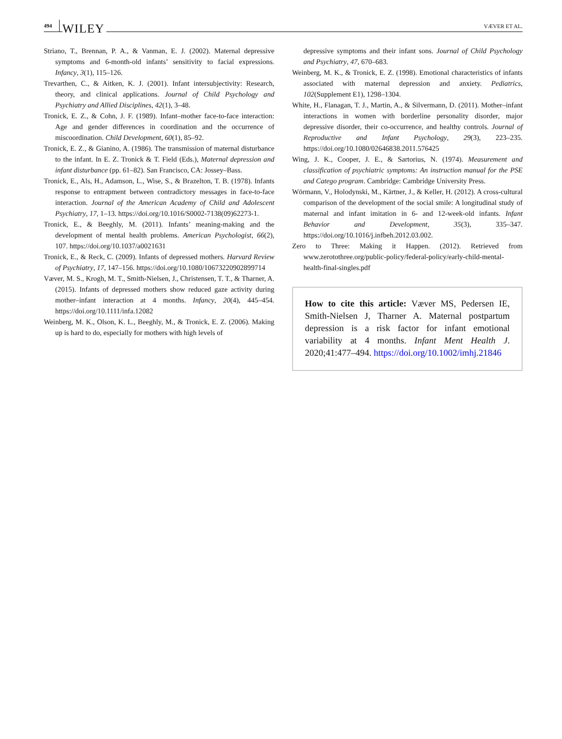494 WILEY VÆVER ET AL.
Striano, T., Brennan, P. A., & Vanman, E. J. (2002). Maternal depressive symptoms and 6-month-old infants’ sensitivity to facial expressions. Infancy, 3(1), 115–126.
Trevarthen, C., & Aitken, K. J. (2001). Infant intersubjectivity: Research, theory, and clinical applications. Journal of Child Psychology and Psychiatry and Allied Disciplines, 42(1), 3–48.
Tronick, E. Z., & Cohn, J. F. (1989). Infant–mother face-to-face interaction: Age and gender differences in coordination and the occurrence of miscoordination. Child Development, 60(1), 85–92.
Tronick, E. Z., & Gianino, A. (1986). The transmission of maternal disturbance to the infant. In E. Z. Tronick & T. Field (Eds.), Maternal depression and infant disturbance (pp. 61–82). San Francisco, CA: Jossey–Bass.
Tronick, E., Als, H., Adamson, L., Wise, S., & Brazelton, T. B. (1978). Infants response to entrapment between contradictory messages in face-to-face interaction. Journal of the American Academy of Child and Adolescent Psychiatry, 17, 1–13. https://doi.org/10.1016/S0002-7138(09)62273-1.
Tronick, E., & Beeghly, M. (2011). Infants’ meaning-making and the development of mental health problems. American Psychologist, 66(2), 107. https://doi.org/10.1037/a0021631
Tronick, E., & Reck, C. (2009). Infants of depressed mothers. Harvard Review of Psychiatry, 17, 147–156. https://doi.org/10.1080/10673220902899714
Væver, M. S., Krogh, M. T., Smith-Nielsen, J., Christensen, T. T., & Tharner, A. (2015). Infants of depressed mothers show reduced gaze activity during mother–infant interaction at 4 months. Infancy, 20(4), 445–454. https://doi.org/10.1111/infa.12082
Weinberg, M. K., Olson, K. L., Beeghly, M., & Tronick, E. Z. (2006). Making up is hard to do, especially for mothers with high levels of
depressive symptoms and their infant sons. Journal of Child Psychology and Psychiatry, 47, 670–683.
Weinberg, M. K., & Tronick, E. Z. (1998). Emotional characteristics of infants associated with maternal depression and anxiety. Pediatrics, 102(Supplement E1), 1298–1304.
White, H., Flanagan, T. J., Martin, A., & Silvermann, D. (2011). Mother–infant interactions in women with borderline personality disorder, major depressive disorder, their co-occurrence, and healthy controls. Journal of Reproductive and Infant Psychology, 29(3), 223–235. https://doi.org/10.1080/02646838.2011.576425
Wing, J. K., Cooper, J. E., & Sartorius, N. (1974). Measurement and classification of psychiatric symptoms: An instruction manual for the PSE and Catego program. Cambridge: Cambridge University Press.
Wörmann, V., Holodynski, M., Kärtner, J., & Keller, H. (2012). A cross-cultural comparison of the development of the social smile: A longitudinal study of maternal and infant imitation in 6- and 12-week-old infants. Infant Behavior and Development, 35(3), 335–347. https://doi.org/10.1016/j.infbeh.2012.03.002.
Zero to Three: Making it Happen. (2012). Retrieved from www.zerotothree.org/public-policy/federal-policy/early-child-mental-health-final-singles.pdf
How to cite this article: Væver MS, Pedersen IE, Smith-Nielsen J, Tharner A. Maternal postpartum depression is a risk factor for infant emotional variability at 4 months. Infant Ment Health J. 2020;41:477–494. https://doi.org/10.1002/imhj.21846